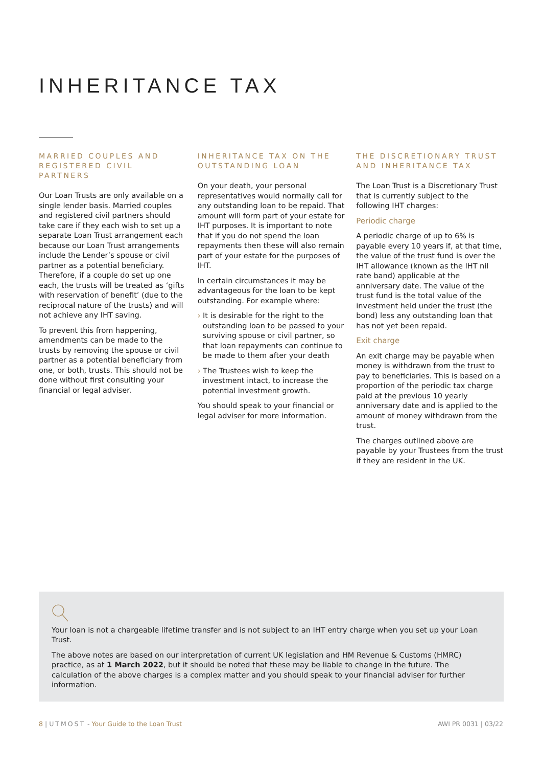INHERITANCE TAX
MARRIED COUPLES AND REGISTERED CIVIL PARTNERS
Our Loan Trusts are only available on a single lender basis. Married couples and registered civil partners should take care if they each wish to set up a separate Loan Trust arrangement each because our Loan Trust arrangements include the Lender’s spouse or civil partner as a potential beneficiary. Therefore, if a couple do set up one each, the trusts will be treated as ‘gifts with reservation of benefit’ (due to the reciprocal nature of the trusts) and will not achieve any IHT saving.
To prevent this from happening, amendments can be made to the trusts by removing the spouse or civil partner as a potential beneficiary from one, or both, trusts. This should not be done without first consulting your financial or legal adviser.
INHERITANCE TAX ON THE OUTSTANDING LOAN
On your death, your personal representatives would normally call for any outstanding loan to be repaid. That amount will form part of your estate for IHT purposes. It is important to note that if you do not spend the loan repayments then these will also remain part of your estate for the purposes of IHT.
In certain circumstances it may be advantageous for the loan to be kept outstanding. For example where:
› It is desirable for the right to the outstanding loan to be passed to your surviving spouse or civil partner, so that loan repayments can continue to be made to them after your death
› The Trustees wish to keep the investment intact, to increase the potential investment growth.
You should speak to your financial or legal adviser for more information.
THE DISCRETIONARY TRUST AND INHERITANCE TAX
The Loan Trust is a Discretionary Trust that is currently subject to the following IHT charges:
Periodic charge
A periodic charge of up to 6% is payable every 10 years if, at that time, the value of the trust fund is over the IHT allowance (known as the IHT nil rate band) applicable at the anniversary date. The value of the trust fund is the total value of the investment held under the trust (the bond) less any outstanding loan that has not yet been repaid.
Exit charge
An exit charge may be payable when money is withdrawn from the trust to pay to beneficiaries. This is based on a proportion of the periodic tax charge paid at the previous 10 yearly anniversary date and is applied to the amount of money withdrawn from the trust.
The charges outlined above are payable by your Trustees from the trust if they are resident in the UK.
Your loan is not a chargeable lifetime transfer and is not subject to an IHT entry charge when you set up your Loan Trust.
The above notes are based on our interpretation of current UK legislation and HM Revenue & Customs (HMRC) practice, as at 1 March 2022, but it should be noted that these may be liable to change in the future. The calculation of the above charges is a complex matter and you should speak to your financial adviser for further information.
8 | UTMOST - Your Guide to the Loan Trust AWI PR 0031 | 03/22